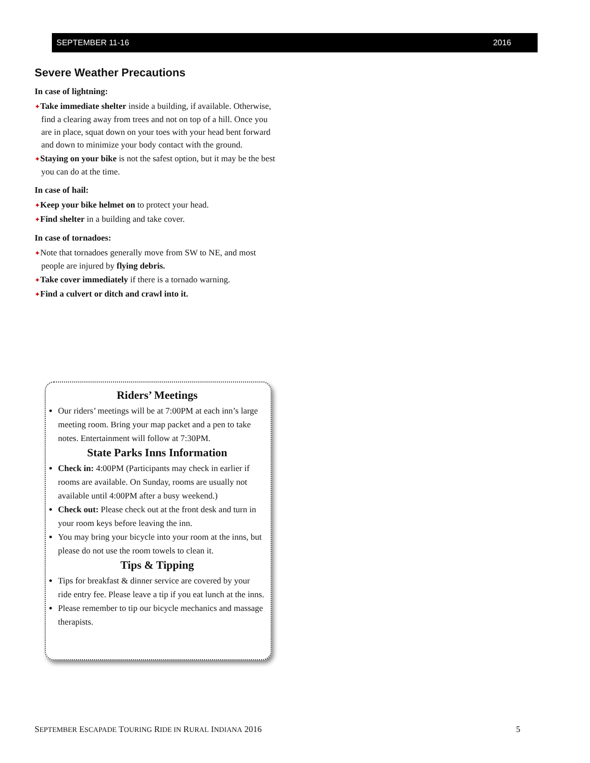SEPTEMBER 11-16 2016
Severe Weather Precautions
In case of lightning:
✦Take immediate shelter inside a building, if available. Otherwise, find a clearing away from trees and not on top of a hill. Once you are in place, squat down on your toes with your head bent forward and down to minimize your body contact with the ground.
✦Staying on your bike is not the safest option, but it may be the best you can do at the time.
In case of hail:
✦Keep your bike helmet on to protect your head.
✦Find shelter in a building and take cover.
In case of tornadoes:
✦Note that tornadoes generally move from SW to NE, and most people are injured by flying debris.
✦Take cover immediately if there is a tornado warning.
✦Find a culvert or ditch and crawl into it.
Riders’ Meetings
Our riders’ meetings will be at 7:00PM at each inn’s large meeting room. Bring your map packet and a pen to take notes. Entertainment will follow at 7:30PM.
State Parks Inns Information
Check in: 4:00PM (Participants may check in earlier if rooms are available. On Sunday, rooms are usually not available until 4:00PM after a busy weekend.)
Check out: Please check out at the front desk and turn in your room keys before leaving the inn.
You may bring your bicycle into your room at the inns, but please do not use the room towels to clean it.
Tips & Tipping
Tips for breakfast & dinner service are covered by your ride entry fee. Please leave a tip if you eat lunch at the inns.
Please remember to tip our bicycle mechanics and massage therapists.
SEPTEMBER ESCAPADE TOURING RIDE IN RURAL INDIANA 2016 5